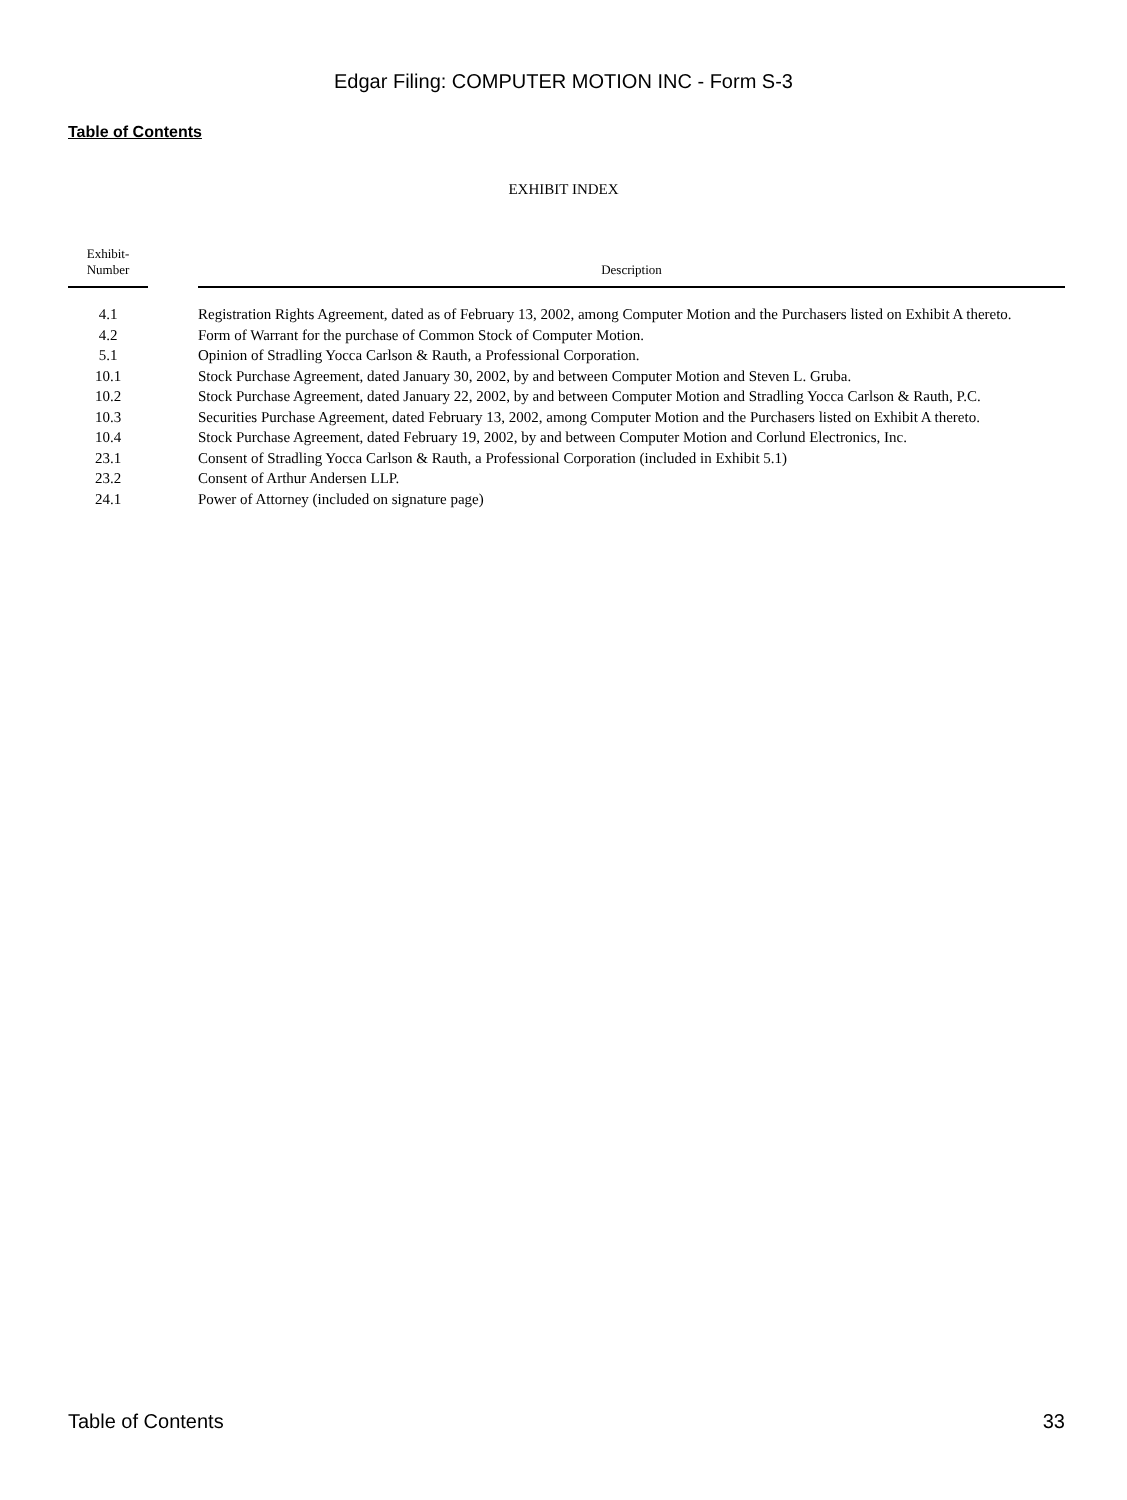Edgar Filing: COMPUTER MOTION INC - Form S-3
Table of Contents
EXHIBIT INDEX
| Exhibit- Number | | Description |
| --- | --- | --- |
| 4.1 | | Registration Rights Agreement, dated as of February 13, 2002, among Computer Motion and the Purchasers listed on Exhibit A thereto. |
| 4.2 | | Form of Warrant for the purchase of Common Stock of Computer Motion. |
| 5.1 | | Opinion of Stradling Yocca Carlson & Rauth, a Professional Corporation. |
| 10.1 | | Stock Purchase Agreement, dated January 30, 2002, by and between Computer Motion and Steven L. Gruba. |
| 10.2 | | Stock Purchase Agreement, dated January 22, 2002, by and between Computer Motion and Stradling Yocca Carlson & Rauth, P.C. |
| 10.3 | | Securities Purchase Agreement, dated February 13, 2002, among Computer Motion and the Purchasers listed on Exhibit A thereto. |
| 10.4 | | Stock Purchase Agreement, dated February 19, 2002, by and between Computer Motion and Corlund Electronics, Inc. |
| 23.1 | | Consent of Stradling Yocca Carlson & Rauth, a Professional Corporation (included in Exhibit 5.1) |
| 23.2 | | Consent of Arthur Andersen LLP. |
| 24.1 | | Power of Attorney (included on signature page) |
Table of Contents 33